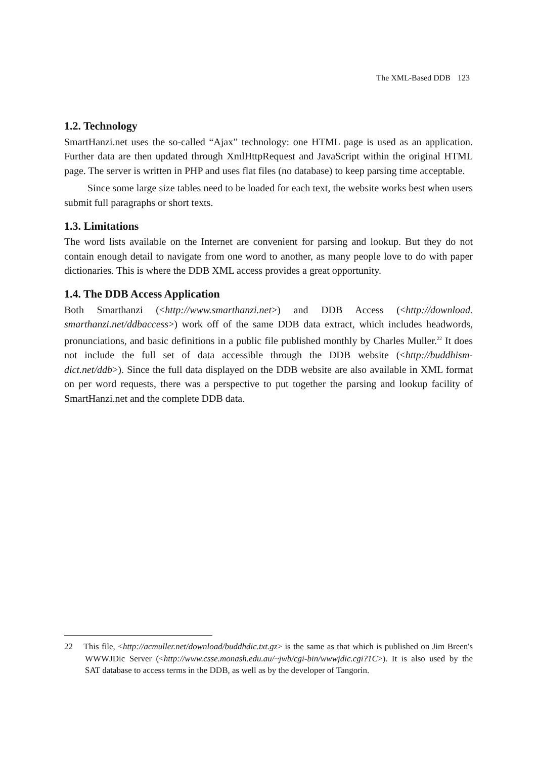The XML-Based DDB 123
1.2. Technology
SmartHanzi.net uses the so-called “Ajax” technology: one HTML page is used as an application. Further data are then updated through XmlHttpRequest and JavaScript within the original HTML page. The server is written in PHP and uses flat files (no database) to keep parsing time acceptable.
Since some large size tables need to be loaded for each text, the website works best when users submit full paragraphs or short texts.
1.3. Limitations
The word lists available on the Internet are convenient for parsing and lookup. But they do not contain enough detail to navigate from one word to another, as many people love to do with paper dictionaries. This is where the DDB XML access provides a great opportunity.
1.4. The DDB Access Application
Both Smarthanzi (<http://www.smarthanzi.net>) and DDB Access (<http://download. smarthanzi.net/ddbaccess>) work off of the same DDB data extract, which includes headwords, pronunciations, and basic definitions in a public file published monthly by Charles Muller.<sup>22</sup> It does not include the full set of data accessible through the DDB website (<http://buddhism-dict.net/ddb>). Since the full data displayed on the DDB website are also available in XML format on per word requests, there was a perspective to put together the parsing and lookup facility of SmartHanzi.net and the complete DDB data.
22 This file, <http://acmuller.net/download/buddhdic.txt.gz> is the same as that which is published on Jim Breen's WWWJDic Server (<http://www.csse.monash.edu.au/~jwb/cgi-bin/wwwjdic.cgi?1C>). It is also used by the SAT database to access terms in the DDB, as well as by the developer of Tangorin.